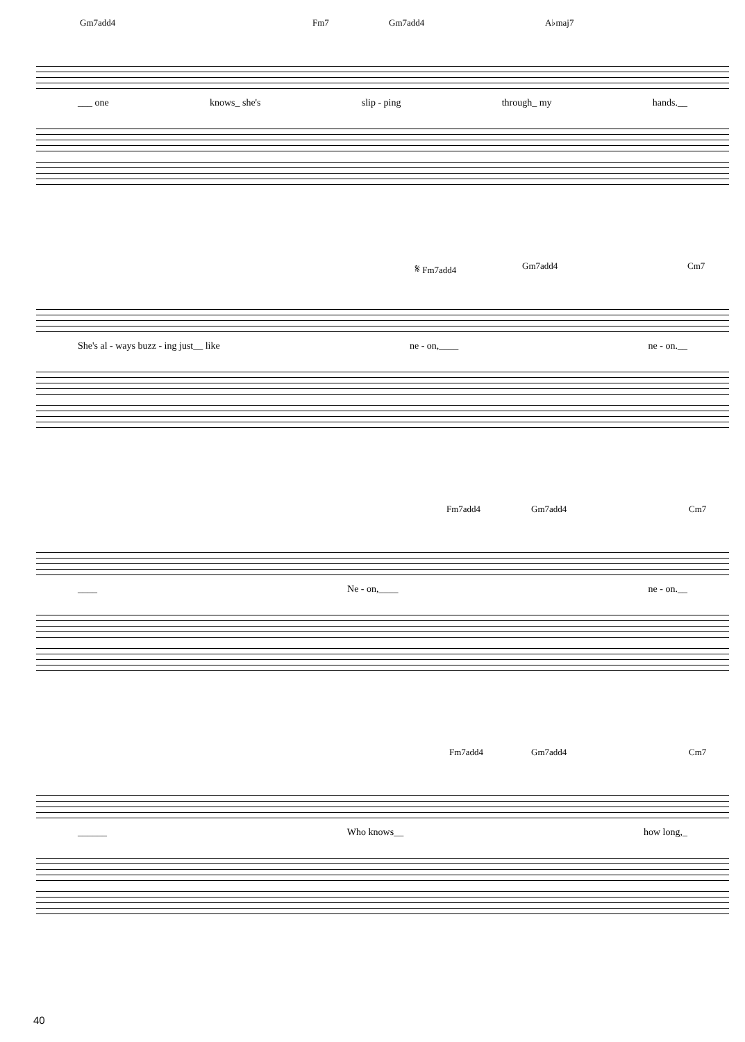Gm7add4 Fm7 Gm7add4 A♭maj7
___ one knows_ she's slip - ping through_ my hands.__
𝄋 Fm7add4 Gm7add4 Cm7
She's al - ways buzz - ing just__ like ne - on,____ ne - on.__
Fm7add4 Gm7add4 Cm7
____ Ne - on,____ ne - on.__
Fm7add4 Gm7add4 Cm7
______ Who knows__ how long,_
40